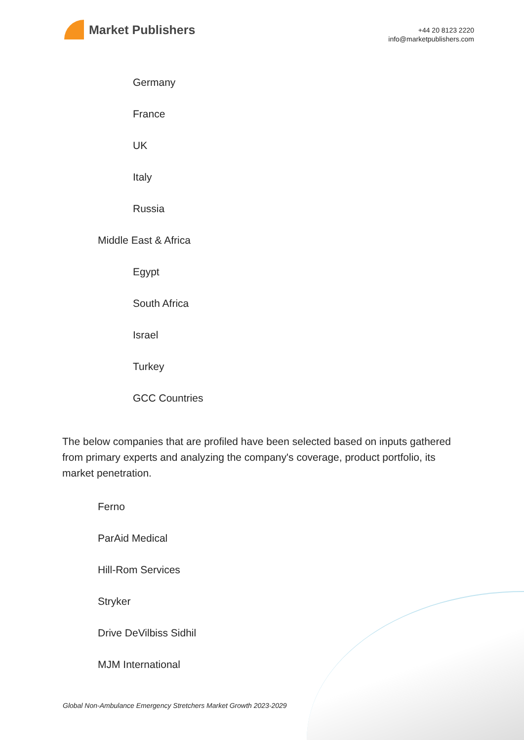Market Publishers
+44 20 8123 2220
info@marketpublishers.com
Germany
France
UK
Italy
Russia
Middle East & Africa
Egypt
South Africa
Israel
Turkey
GCC Countries
The below companies that are profiled have been selected based on inputs gathered from primary experts and analyzing the company's coverage, product portfolio, its market penetration.
Ferno
ParAid Medical
Hill-Rom Services
Stryker
Drive DeVilbiss Sidhil
MJM International
Global Non-Ambulance Emergency Stretchers Market Growth 2023-2029